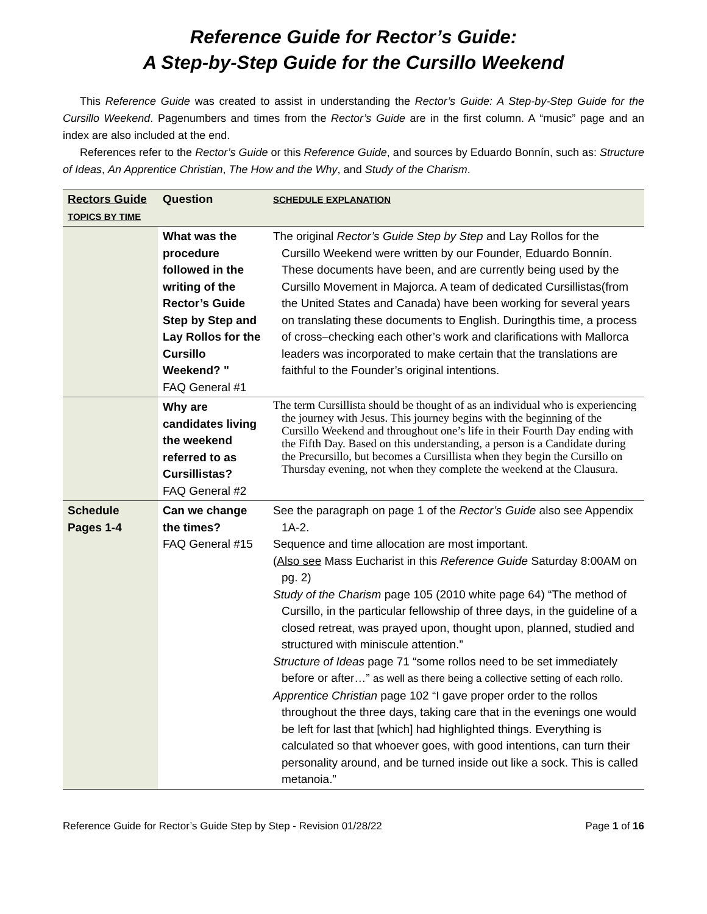Reference Guide for Rector’s Guide:
A Step-by-Step Guide for the Cursillo Weekend
This Reference Guide was created to assist in understanding the Rector’s Guide: A Step-by-Step Guide for the Cursillo Weekend. Pagenumbers and times from the Rector’s Guide are in the first column. A “music” page and an index are also included at the end.
References refer to the Rector’s Guide or this Reference Guide, and sources by Eduardo Bonnín, such as: Structure of Ideas, An Apprentice Christian, The How and the Why, and Study of the Charism.
| Rectors Guide TOPICS BY TIME | Question | SCHEDULE EXPLANATION |
| --- | --- | --- |
| | What was the procedure followed in the writing of the Rector’s Guide Step by Step and Lay Rollos for the Cursillo Weekend? " FAQ General #1 | The original Rector’s Guide Step by Step and Lay Rollos for the Cursillo Weekend were written by our Founder, Eduardo Bonnín. These documents have been, and are currently being used by the Cursillo Movement in Majorca. A team of dedicated Cursillistas(from the United States and Canada) have been working for several years on translating these documents to English. Duringthis time, a process of cross–checking each other’s work and clarifications with Mallorca leaders was incorporated to make certain that the translations are faithful to the Founder’s original intentions. |
| | Why are candidates living the weekend referred to as Cursillistas? FAQ General #2 | The term Cursillista should be thought of as an individual who is experiencing the journey with Jesus. This journey begins with the beginning of the Cursillo Weekend and throughout one’s life in their Fourth Day ending with the Fifth Day. Based on this understanding, a person is a Candidate during the Precursillo, but becomes a Cursillista when they begin the Cursillo on Thursday evening, not when they complete the weekend at the Clausura. |
| Schedule Pages 1-4 | Can we change the times? FAQ General #15 | See the paragraph on page 1 of the Rector’s Guide also see Appendix 1A-2. Sequence and time allocation are most important. ( Also see Mass Eucharist in this Reference Guide Saturday 8:00AM on pg. 2) Study of the Charism page 105 (2010 white page 64) “The method of Cursillo, in the particular fellowship of three days, in the guideline of a closed retreat, was prayed upon, thought upon, planned, studied and structured with miniscule attention.” Structure of Ideas page 71 “some rollos need to be set immediately before or after…” as well as there being a collective setting of each rollo. Apprentice Christian page 102 “I gave proper order to the rollos throughout the three days, taking care that in the evenings one would be left for last that [which] had highlighted things. Everything is calculated so that whoever goes, with good intentions, can turn their personality around, and be turned inside out like a sock. This is called metanoia.” |
Reference Guide for Rector’s Guide Step by Step - Revision 01/28/22 Page 1 of 16